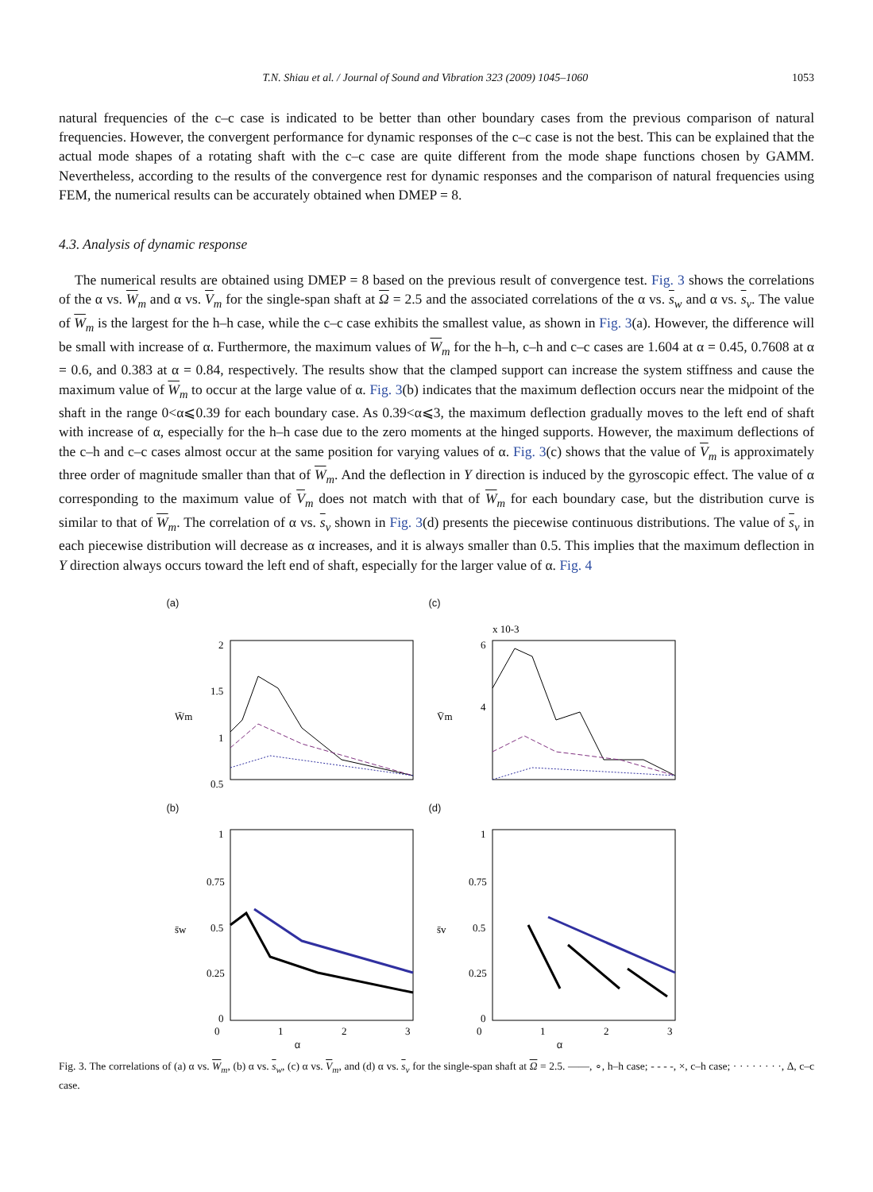T.N. Shiau et al. / Journal of Sound and Vibration 323 (2009) 1045–1060 1053
natural frequencies of the c–c case is indicated to be better than other boundary cases from the previous comparison of natural frequencies. However, the convergent performance for dynamic responses of the c–c case is not the best. This can be explained that the actual mode shapes of a rotating shaft with the c–c case are quite different from the mode shape functions chosen by GAMM. Nevertheless, according to the results of the convergence rest for dynamic responses and the comparison of natural frequencies using FEM, the numerical results can be accurately obtained when DMEP = 8.
4.3. Analysis of dynamic response
The numerical results are obtained using DMEP = 8 based on the previous result of convergence test. Fig. 3 shows the correlations of the α vs. W<sub>m</sub> and α vs. V<sub>m</sub> for the single-span shaft at Ω = 2.5 and the associated correlations of the α vs. s<sub>w</sub> and α vs. s<sub>v</sub>. The value of W<sub>m</sub> is the largest for the h–h case, while the c–c case exhibits the smallest value, as shown in Fig. 3(a). However, the difference will be small with increase of α. Furthermore, the maximum values of W<sub>m</sub> for the h–h, c–h and c–c cases are 1.604 at α = 0.45, 0.7608 at α = 0.6, and 0.383 at α = 0.84, respectively. The results show that the clamped support can increase the system stiffness and cause the maximum value of W<sub>m</sub> to occur at the large value of α. Fig. 3(b) indicates that the maximum deflection occurs near the midpoint of the shaft in the range 0<α⩽0.39 for each boundary case. As 0.39<α⩽3, the maximum deflection gradually moves to the left end of shaft with increase of α, especially for the h–h case due to the zero moments at the hinged supports. However, the maximum deflections of the c–h and c–c cases almost occur at the same position for varying values of α. Fig. 3(c) shows that the value of V<sub>m</sub> is approximately three order of magnitude smaller than that of W<sub>m</sub>. And the deflection in Y direction is induced by the gyroscopic effect. The value of α corresponding to the maximum value of V<sub>m</sub> does not match with that of W<sub>m</sub> for each boundary case, but the distribution curve is similar to that of W<sub>m</sub>. The correlation of α vs. s<sub>v</sub> shown in Fig. 3(d) presents the piecewise continuous distributions. The value of s<sub>v</sub> in each piecewise distribution will decrease as α increases, and it is always smaller than 0.5. This implies that the maximum deflection in Y direction always occurs toward the left end of shaft, especially for the larger value of α. Fig. 4
(a)
2
1.5
1
0.5
W̄m
(c)
x 10-3
6
4
V̄m
(b)
1
0.75
0.5
0.25
0
s̄w
0
1
2
3
α
(d)
1
0.75
0.5
0.25
0
s̄v
0
1
2
3
α
Fig. 3. The correlations of (a) α vs. W<sub>m</sub>, (b) α vs. s<sub>w</sub>, (c) α vs. V<sub>m</sub>, and (d) α vs. s<sub>v</sub> for the single-span shaft at Ω = 2.5. ——, ∘, h–h case; - - - -, ×, c–h case; · · · · · · · ·, Δ, c–c case.